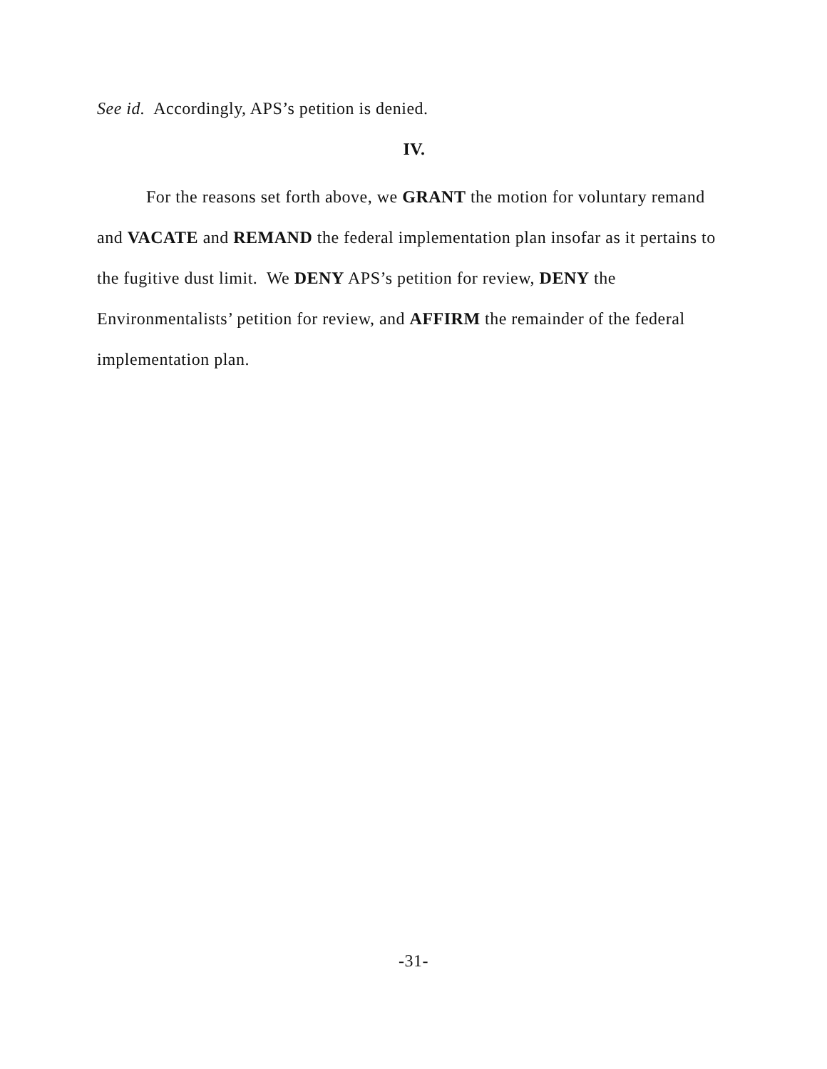See id. Accordingly, APS’s petition is denied.
IV.
For the reasons set forth above, we GRANT the motion for voluntary remand and VACATE and REMAND the federal implementation plan insofar as it pertains to the fugitive dust limit. We DENY APS’s petition for review, DENY the Environmentalists’ petition for review, and AFFIRM the remainder of the federal implementation plan.
-31-